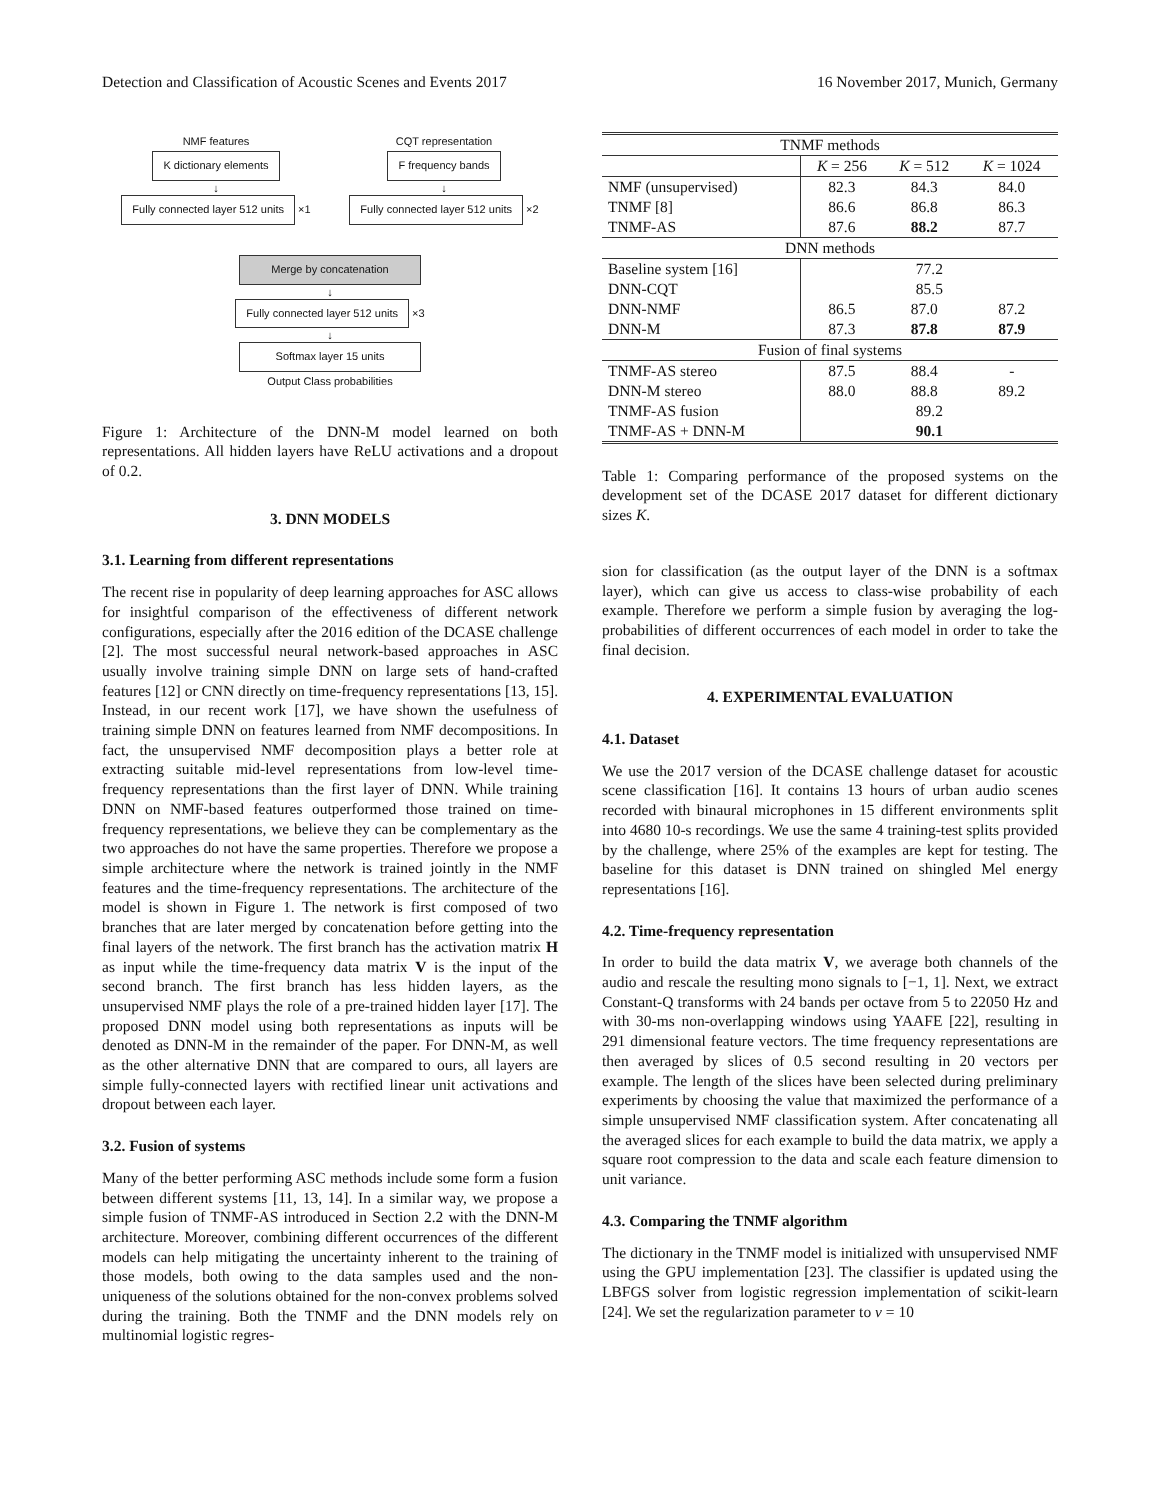Detection and Classification of Acoustic Scenes and Events 2017 16 November 2017, Munich, Germany
NMF features
K dictionary elements
↓
Fully connected layer 512 units
×1
CQT representation
F frequency bands
↓
Fully connected layer 512 units
×2
Merge by concatenation
↓
Fully connected layer 512 units
×3
↓
Softmax layer 15 units
Output Class probabilities
Figure 1: Architecture of the DNN-M model learned on both representations. All hidden layers have ReLU activations and a dropout of 0.2.
3. DNN MODELS
3.1. Learning from different representations
The recent rise in popularity of deep learning approaches for ASC allows for insightful comparison of the effectiveness of different network configurations, especially after the 2016 edition of the DCASE challenge [2]. The most successful neural network-based approaches in ASC usually involve training simple DNN on large sets of hand-crafted features [12] or CNN directly on time-frequency representations [13, 15]. Instead, in our recent work [17], we have shown the usefulness of training simple DNN on features learned from NMF decompositions. In fact, the unsupervised NMF decomposition plays a better role at extracting suitable mid-level representations from low-level time-frequency representations than the first layer of DNN. While training DNN on NMF-based features outperformed those trained on time-frequency representations, we believe they can be complementary as the two approaches do not have the same properties. Therefore we propose a simple architecture where the network is trained jointly in the NMF features and the time-frequency representations. The architecture of the model is shown in Figure 1. The network is first composed of two branches that are later merged by concatenation before getting into the final layers of the network. The first branch has the activation matrix H as input while the time-frequency data matrix V is the input of the second branch. The first branch has less hidden layers, as the unsupervised NMF plays the role of a pre-trained hidden layer [17]. The proposed DNN model using both representations as inputs will be denoted as DNN-M in the remainder of the paper. For DNN-M, as well as the other alternative DNN that are compared to ours, all layers are simple fully-connected layers with rectified linear unit activations and dropout between each layer.
3.2. Fusion of systems
Many of the better performing ASC methods include some form a fusion between different systems [11, 13, 14]. In a similar way, we propose a simple fusion of TNMF-AS introduced in Section 2.2 with the DNN-M architecture. Moreover, combining different occurrences of the different models can help mitigating the uncertainty inherent to the training of those models, both owing to the data samples used and the non-uniqueness of the solutions obtained for the non-convex problems solved during the training. Both the TNMF and the DNN models rely on multinomial logistic regres-
| TNMF methods | | | |
| | K = 256 | K = 512 | K = 1024 |
| NMF (unsupervised) | 82.3 | 84.3 | 84.0 |
| TNMF [8] | 86.6 | 86.8 | 86.3 |
| TNMF-AS | 87.6 | 88.2 | 87.7 |
| DNN methods | | | |
| Baseline system [16] | 77.2 | | |
| DNN-CQT | 85.5 | | |
| DNN-NMF | 86.5 | 87.0 | 87.2 |
| DNN-M | 87.3 | 87.8 | 87.9 |
| Fusion of final systems | | | |
| TNMF-AS stereo | 87.5 | 88.4 | - |
| DNN-M stereo | 88.0 | 88.8 | 89.2 |
| TNMF-AS fusion | 89.2 | | |
| TNMF-AS + DNN-M | 90.1 | | |
Table 1: Comparing performance of the proposed systems on the development set of the DCASE 2017 dataset for different dictionary sizes K.
sion for classification (as the output layer of the DNN is a softmax layer), which can give us access to class-wise probability of each example. Therefore we perform a simple fusion by averaging the log-probabilities of different occurrences of each model in order to take the final decision.
4. EXPERIMENTAL EVALUATION
4.1. Dataset
We use the 2017 version of the DCASE challenge dataset for acoustic scene classification [16]. It contains 13 hours of urban audio scenes recorded with binaural microphones in 15 different environments split into 4680 10-s recordings. We use the same 4 training-test splits provided by the challenge, where 25% of the examples are kept for testing. The baseline for this dataset is DNN trained on shingled Mel energy representations [16].
4.2. Time-frequency representation
In order to build the data matrix V, we average both channels of the audio and rescale the resulting mono signals to [−1, 1]. Next, we extract Constant-Q transforms with 24 bands per octave from 5 to 22050 Hz and with 30-ms non-overlapping windows using YAAFE [22], resulting in 291 dimensional feature vectors. The time frequency representations are then averaged by slices of 0.5 second resulting in 20 vectors per example. The length of the slices have been selected during preliminary experiments by choosing the value that maximized the performance of a simple unsupervised NMF classification system. After concatenating all the averaged slices for each example to build the data matrix, we apply a square root compression to the data and scale each feature dimension to unit variance.
4.3. Comparing the TNMF algorithm
The dictionary in the TNMF model is initialized with unsupervised NMF using the GPU implementation [23]. The classifier is updated using the LBFGS solver from logistic regression implementation of scikit-learn [24]. We set the regularization parameter to ν = 10